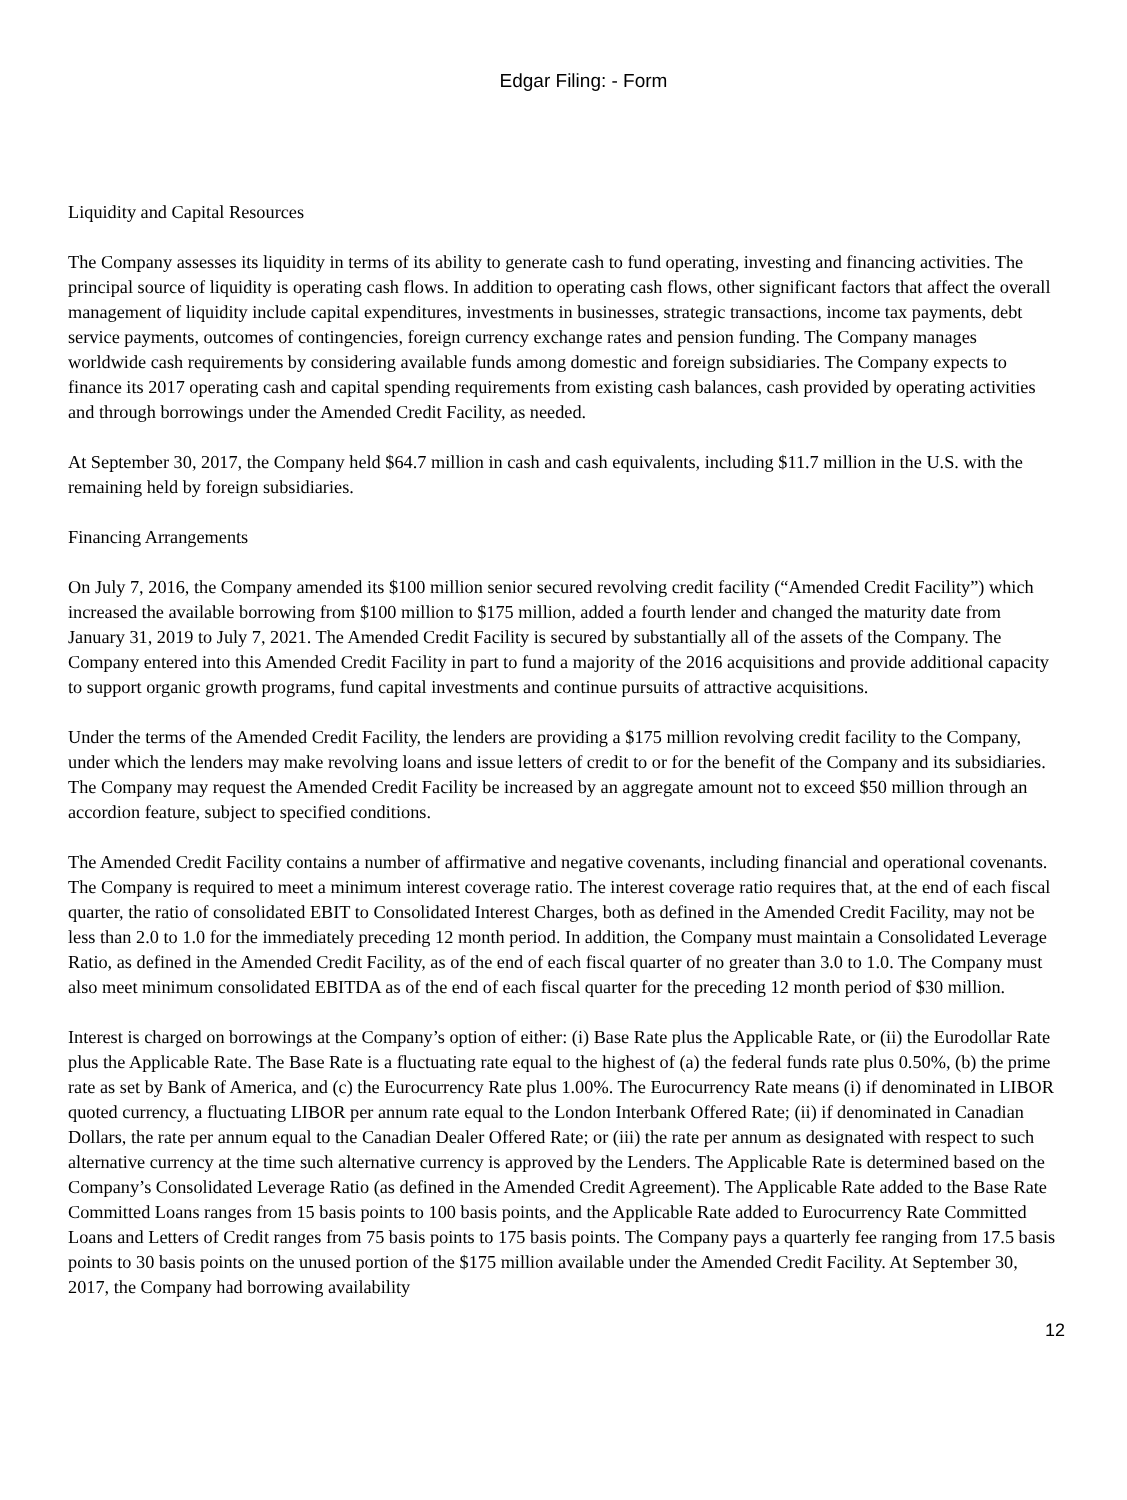Edgar Filing: - Form
Liquidity and Capital Resources
The Company assesses its liquidity in terms of its ability to generate cash to fund operating, investing and financing activities. The principal source of liquidity is operating cash flows. In addition to operating cash flows, other significant factors that affect the overall management of liquidity include capital expenditures, investments in businesses, strategic transactions, income tax payments, debt service payments, outcomes of contingencies, foreign currency exchange rates and pension funding. The Company manages worldwide cash requirements by considering available funds among domestic and foreign subsidiaries. The Company expects to finance its 2017 operating cash and capital spending requirements from existing cash balances, cash provided by operating activities and through borrowings under the Amended Credit Facility, as needed.
At September 30, 2017, the Company held $64.7 million in cash and cash equivalents, including $11.7 million in the U.S. with the remaining held by foreign subsidiaries.
Financing Arrangements
On July 7, 2016, the Company amended its $100 million senior secured revolving credit facility (“Amended Credit Facility”) which increased the available borrowing from $100 million to $175 million, added a fourth lender and changed the maturity date from January 31, 2019 to July 7, 2021. The Amended Credit Facility is secured by substantially all of the assets of the Company. The Company entered into this Amended Credit Facility in part to fund a majority of the 2016 acquisitions and provide additional capacity to support organic growth programs, fund capital investments and continue pursuits of attractive acquisitions.
Under the terms of the Amended Credit Facility, the lenders are providing a $175 million revolving credit facility to the Company, under which the lenders may make revolving loans and issue letters of credit to or for the benefit of the Company and its subsidiaries. The Company may request the Amended Credit Facility be increased by an aggregate amount not to exceed $50 million through an accordion feature, subject to specified conditions.
The Amended Credit Facility contains a number of affirmative and negative covenants, including financial and operational covenants. The Company is required to meet a minimum interest coverage ratio. The interest coverage ratio requires that, at the end of each fiscal quarter, the ratio of consolidated EBIT to Consolidated Interest Charges, both as defined in the Amended Credit Facility, may not be less than 2.0 to 1.0 for the immediately preceding 12 month period. In addition, the Company must maintain a Consolidated Leverage Ratio, as defined in the Amended Credit Facility, as of the end of each fiscal quarter of no greater than 3.0 to 1.0. The Company must also meet minimum consolidated EBITDA as of the end of each fiscal quarter for the preceding 12 month period of $30 million.
Interest is charged on borrowings at the Company’s option of either: (i) Base Rate plus the Applicable Rate, or (ii) the Eurodollar Rate plus the Applicable Rate. The Base Rate is a fluctuating rate equal to the highest of (a) the federal funds rate plus 0.50%, (b) the prime rate as set by Bank of America, and (c) the Eurocurrency Rate plus 1.00%. The Eurocurrency Rate means (i) if denominated in LIBOR quoted currency, a fluctuating LIBOR per annum rate equal to the London Interbank Offered Rate; (ii) if denominated in Canadian Dollars, the rate per annum equal to the Canadian Dealer Offered Rate; or (iii) the rate per annum as designated with respect to such alternative currency at the time such alternative currency is approved by the Lenders. The Applicable Rate is determined based on the Company’s Consolidated Leverage Ratio (as defined in the Amended Credit Agreement). The Applicable Rate added to the Base Rate Committed Loans ranges from 15 basis points to 100 basis points, and the Applicable Rate added to Eurocurrency Rate Committed Loans and Letters of Credit ranges from 75 basis points to 175 basis points. The Company pays a quarterly fee ranging from 17.5 basis points to 30 basis points on the unused portion of the $175 million available under the Amended Credit Facility. At September 30, 2017, the Company had borrowing availability
12